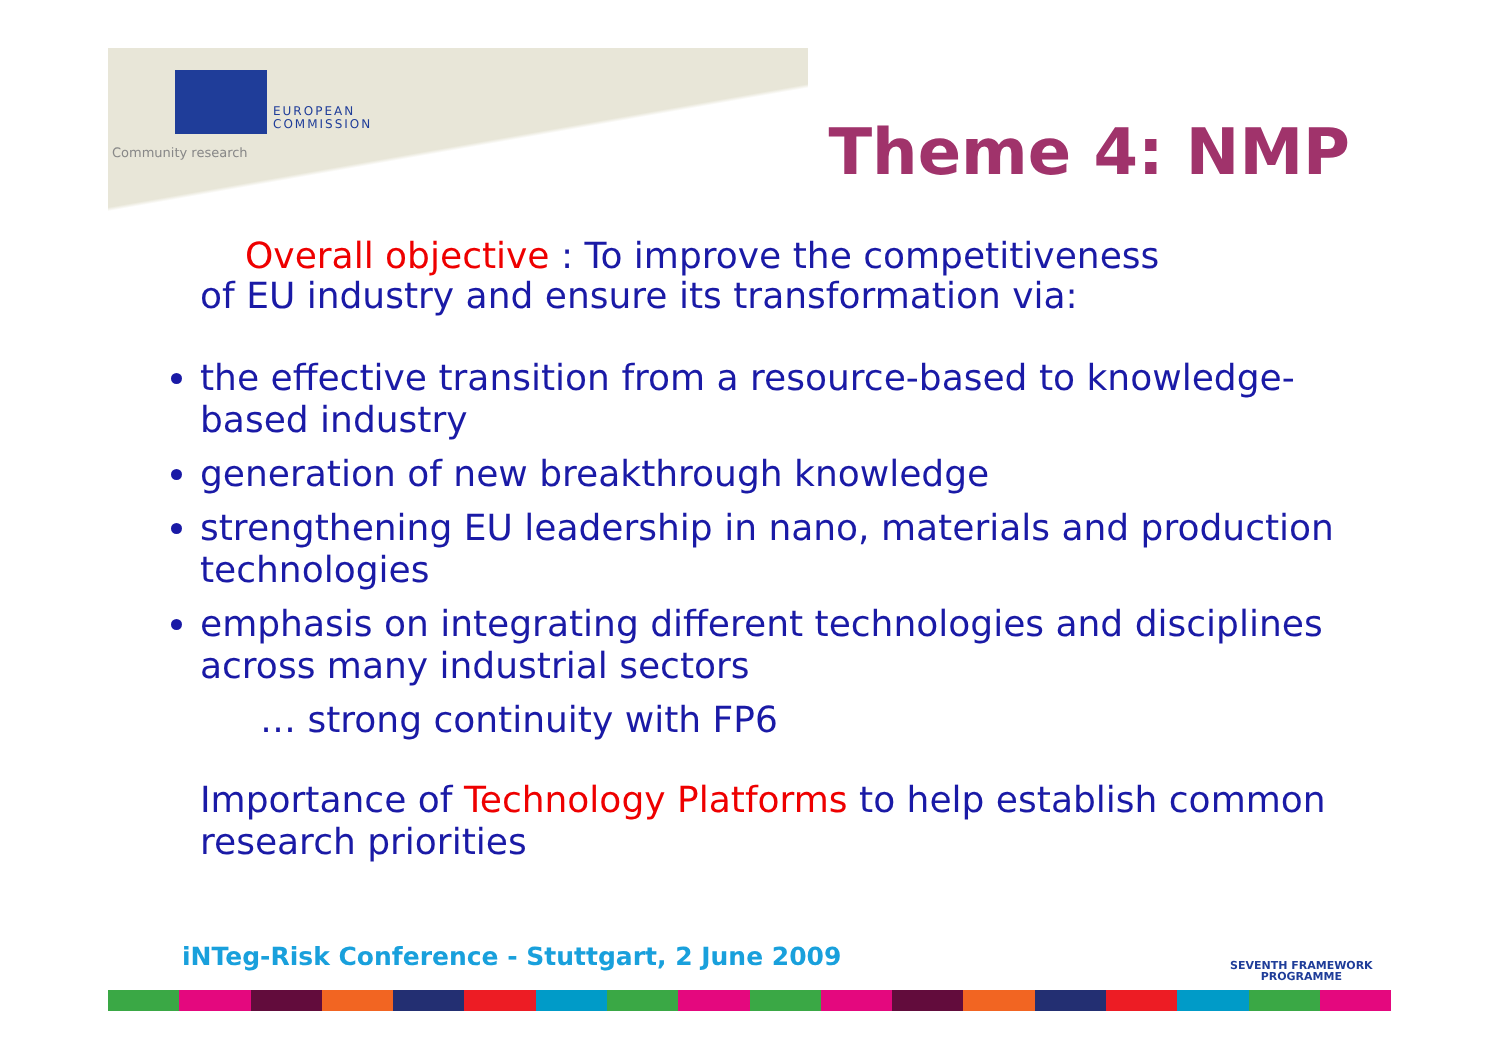EUROPEAN
COMMISSION
Community research Theme 4: NMP
Overall objective : To improve the competitiveness
of EU industry and ensure its transformation via:
the effective transition from a resource-based to knowledge-based industry
generation of new breakthrough knowledge
strengthening EU leadership in nano, materials and production technologies
emphasis on integrating different technologies and disciplines across many industrial sectors
… strong continuity with FP6
Importance of Technology Platforms to help establish common research priorities
iNTeg-Risk Conference - Stuttgart, 2 June 2009
SEVENTH FRAMEWORK
PROGRAMME